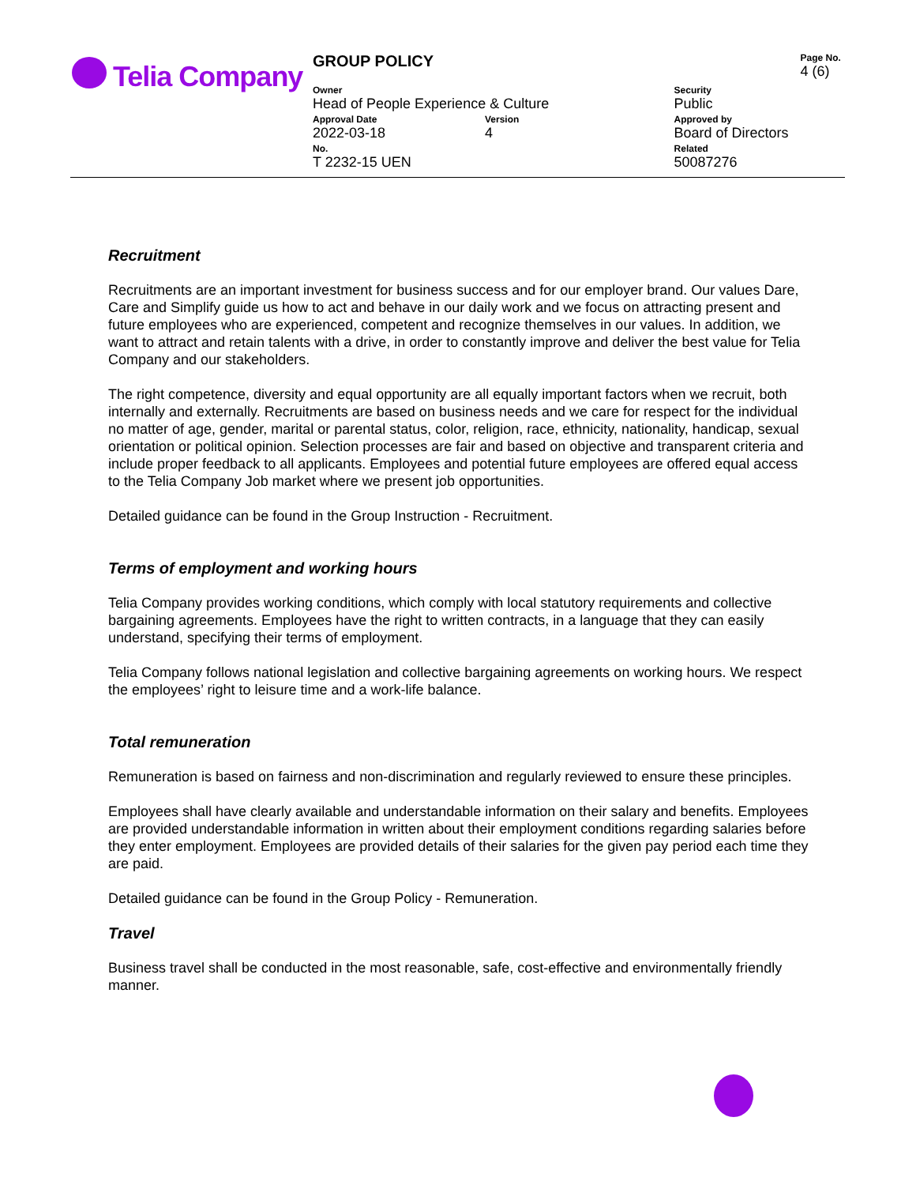Telia Company
| GROUP POLICY | | | Page No. 4 (6) |
| Owner Head of People Experience & Culture | | Security Public | |
| Approval Date 2022-03-18 | Version 4 | Approved by Board of Directors | |
| No. T 2232-15 UEN | | Related 50087276 | |
Recruitment
Recruitments are an important investment for business success and for our employer brand. Our values Dare, Care and Simplify guide us how to act and behave in our daily work and we focus on attracting present and future employees who are experienced, competent and recognize themselves in our values. In addition, we want to attract and retain talents with a drive, in order to constantly improve and deliver the best value for Telia Company and our stakeholders.
The right competence, diversity and equal opportunity are all equally important factors when we recruit, both internally and externally. Recruitments are based on business needs and we care for respect for the individual no matter of age, gender, marital or parental status, color, religion, race, ethnicity, nationality, handicap, sexual orientation or political opinion. Selection processes are fair and based on objective and transparent criteria and include proper feedback to all applicants. Employees and potential future employees are offered equal access to the Telia Company Job market where we present job opportunities.
Detailed guidance can be found in the Group Instruction - Recruitment.
Terms of employment and working hours
Telia Company provides working conditions, which comply with local statutory requirements and collective bargaining agreements. Employees have the right to written contracts, in a language that they can easily understand, specifying their terms of employment.
Telia Company follows national legislation and collective bargaining agreements on working hours. We respect the employees’ right to leisure time and a work-life balance.
Total remuneration
Remuneration is based on fairness and non-discrimination and regularly reviewed to ensure these principles.
Employees shall have clearly available and understandable information on their salary and benefits. Employees are provided understandable information in written about their employment conditions regarding salaries before they enter employment. Employees are provided details of their salaries for the given pay period each time they are paid.
Detailed guidance can be found in the Group Policy - Remuneration.
Travel
Business travel shall be conducted in the most reasonable, safe, cost-effective and environmentally friendly manner.